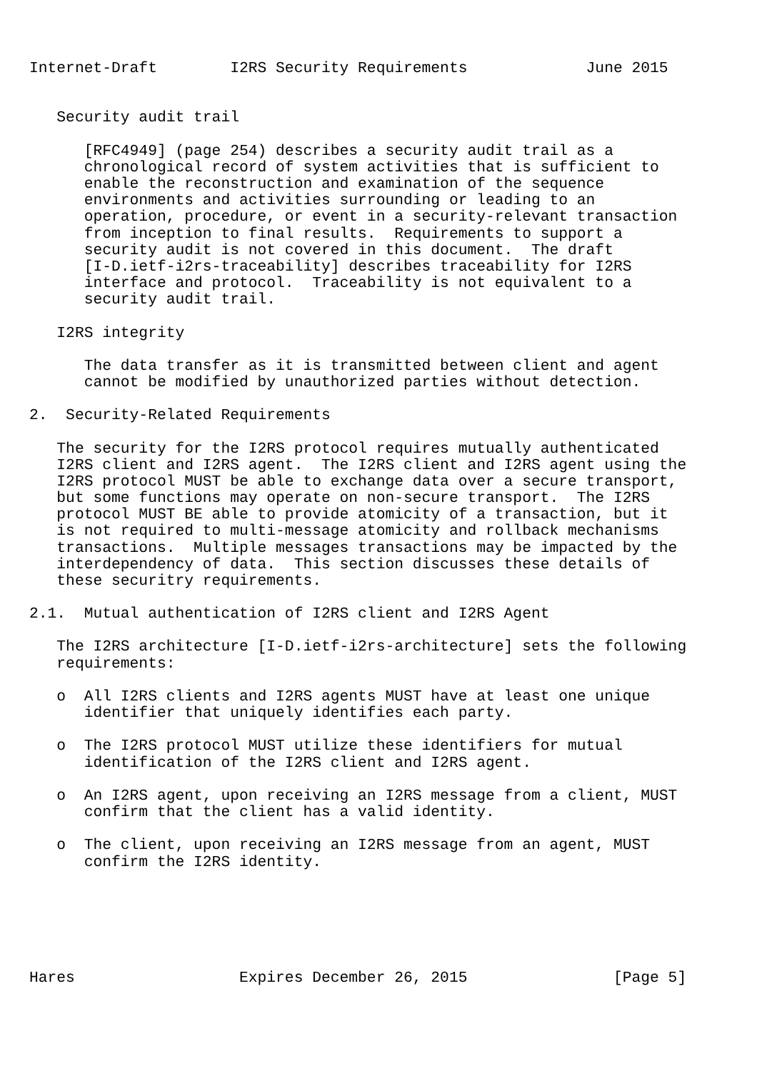Internet-Draft        I2RS Security Requirements             June 2015


   Security audit trail

      [RFC4949] (page 254) describes a security audit trail as a
      chronological record of system activities that is sufficient to
      enable the reconstruction and examination of the sequence
      environments and activities surrounding or leading to an
      operation, procedure, or event in a security-relevant transaction
      from inception to final results.  Requirements to support a
      security audit is not covered in this document.  The draft
      [I-D.ietf-i2rs-traceability] describes traceability for I2RS
      interface and protocol.  Traceability is not equivalent to a
      security audit trail.

   I2RS integrity

      The data transfer as it is transmitted between client and agent
      cannot be modified by unauthorized parties without detection.

2.  Security-Related Requirements

   The security for the I2RS protocol requires mutually authenticated
   I2RS client and I2RS agent.  The I2RS client and I2RS agent using the
   I2RS protocol MUST be able to exchange data over a secure transport,
   but some functions may operate on non-secure transport.  The I2RS
   protocol MUST BE able to provide atomicity of a transaction, but it
   is not required to multi-message atomicity and rollback mechanisms
   transactions.  Multiple messages transactions may be impacted by the
   interdependency of data.  This section discusses these details of
   these securitry requirements.

2.1.  Mutual authentication of I2RS client and I2RS Agent

   The I2RS architecture [I-D.ietf-i2rs-architecture] sets the following
   requirements:

   o  All I2RS clients and I2RS agents MUST have at least one unique
      identifier that uniquely identifies each party.

   o  The I2RS protocol MUST utilize these identifiers for mutual
      identification of the I2RS client and I2RS agent.

   o  An I2RS agent, upon receiving an I2RS message from a client, MUST
      confirm that the client has a valid identity.

   o  The client, upon receiving an I2RS message from an agent, MUST
      confirm the I2RS identity.






Hares                  Expires December 26, 2015                [Page 5]